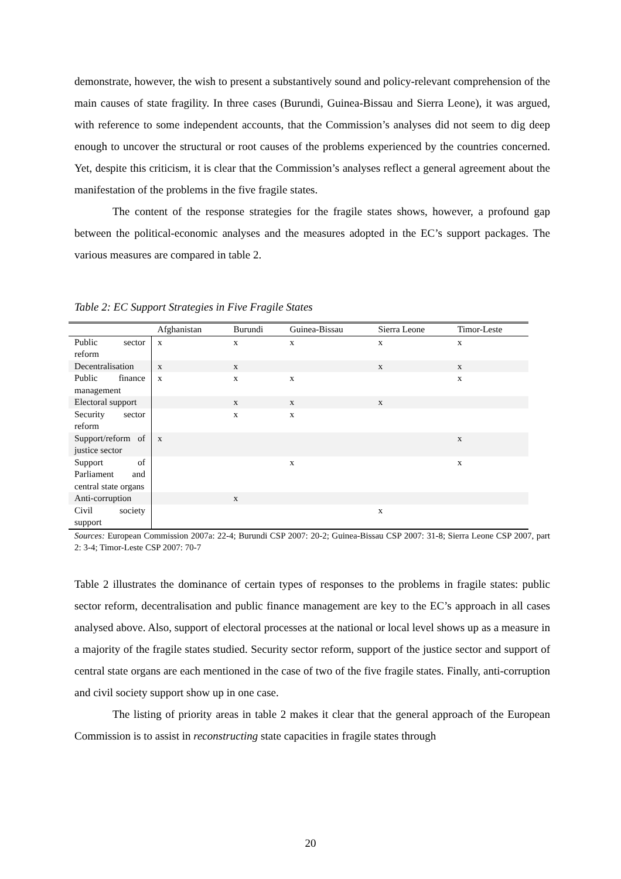demonstrate, however, the wish to present a substantively sound and policy-relevant comprehension of the main causes of state fragility. In three cases (Burundi, Guinea-Bissau and Sierra Leone), it was argued, with reference to some independent accounts, that the Commission’s analyses did not seem to dig deep enough to uncover the structural or root causes of the problems experienced by the countries concerned. Yet, despite this criticism, it is clear that the Commission’s analyses reflect a general agreement about the manifestation of the problems in the five fragile states.
The content of the response strategies for the fragile states shows, however, a profound gap between the political-economic analyses and the measures adopted in the EC’s support packages. The various measures are compared in table 2.
Table 2: EC Support Strategies in Five Fragile States
| | Afghanistan | Burundi | Guinea-Bissau | Sierra Leone | Timor-Leste |
| --- | --- | --- | --- | --- | --- |
| Public sector reform | x | x | x | x | x |
| Decentralisation | x | x | | x | x |
| Public finance management | x | x | x | | x |
| Electoral support | | x | x | x | |
| Security sector reform | | x | x | | |
| Support/reform of justice sector | x | | | | x |
| Support of Parliament and central state organs | | | x | | x |
| Anti-corruption | | x | | | |
| Civil society support | | | | x | |
Sources: European Commission 2007a: 22-4; Burundi CSP 2007: 20-2; Guinea-Bissau CSP 2007: 31-8; Sierra Leone CSP 2007, part 2: 3-4; Timor-Leste CSP 2007: 70-7
Table 2 illustrates the dominance of certain types of responses to the problems in fragile states: public sector reform, decentralisation and public finance management are key to the EC’s approach in all cases analysed above. Also, support of electoral processes at the national or local level shows up as a measure in a majority of the fragile states studied. Security sector reform, support of the justice sector and support of central state organs are each mentioned in the case of two of the five fragile states. Finally, anti-corruption and civil society support show up in one case.
The listing of priority areas in table 2 makes it clear that the general approach of the European Commission is to assist in reconstructing state capacities in fragile states through
20